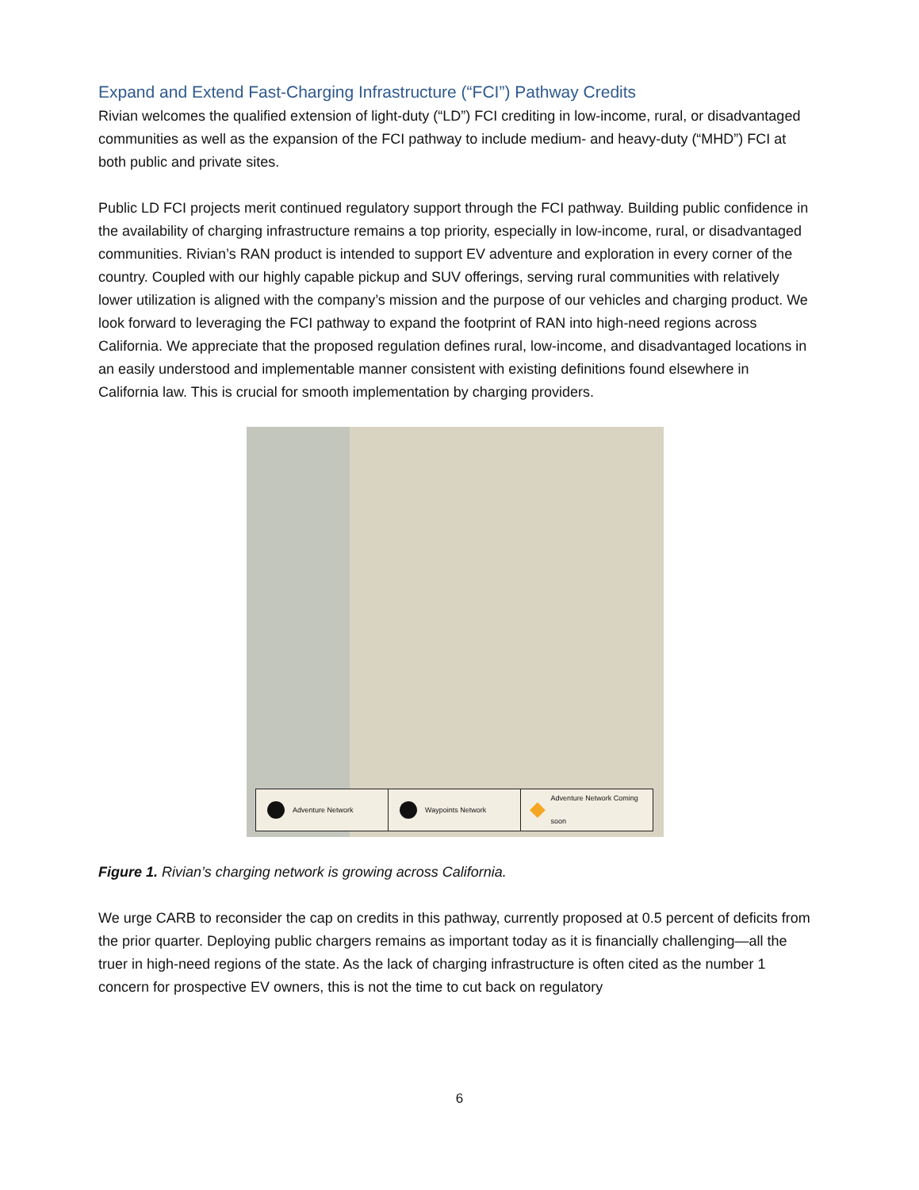Expand and Extend Fast-Charging Infrastructure (“FCI”) Pathway Credits
Rivian welcomes the qualified extension of light-duty (“LD”) FCI crediting in low-income, rural, or disadvantaged communities as well as the expansion of the FCI pathway to include medium- and heavy-duty (“MHD”) FCI at both public and private sites.
Public LD FCI projects merit continued regulatory support through the FCI pathway. Building public confidence in the availability of charging infrastructure remains a top priority, especially in low-income, rural, or disadvantaged communities. Rivian’s RAN product is intended to support EV adventure and exploration in every corner of the country. Coupled with our highly capable pickup and SUV offerings, serving rural communities with relatively lower utilization is aligned with the company’s mission and the purpose of our vehicles and charging product. We look forward to leveraging the FCI pathway to expand the footprint of RAN into high-need regions across California. We appreciate that the proposed regulation defines rural, low-income, and disadvantaged locations in an easily understood and implementable manner consistent with existing definitions found elsewhere in California law. This is crucial for smooth implementation by charging providers.
Adventure Network Waypoints Network Adventure Network Coming soon
Figure 1. Rivian’s charging network is growing across California.
We urge CARB to reconsider the cap on credits in this pathway, currently proposed at 0.5 percent of deficits from the prior quarter. Deploying public chargers remains as important today as it is financially challenging—all the truer in high-need regions of the state. As the lack of charging infrastructure is often cited as the number 1 concern for prospective EV owners, this is not the time to cut back on regulatory
6